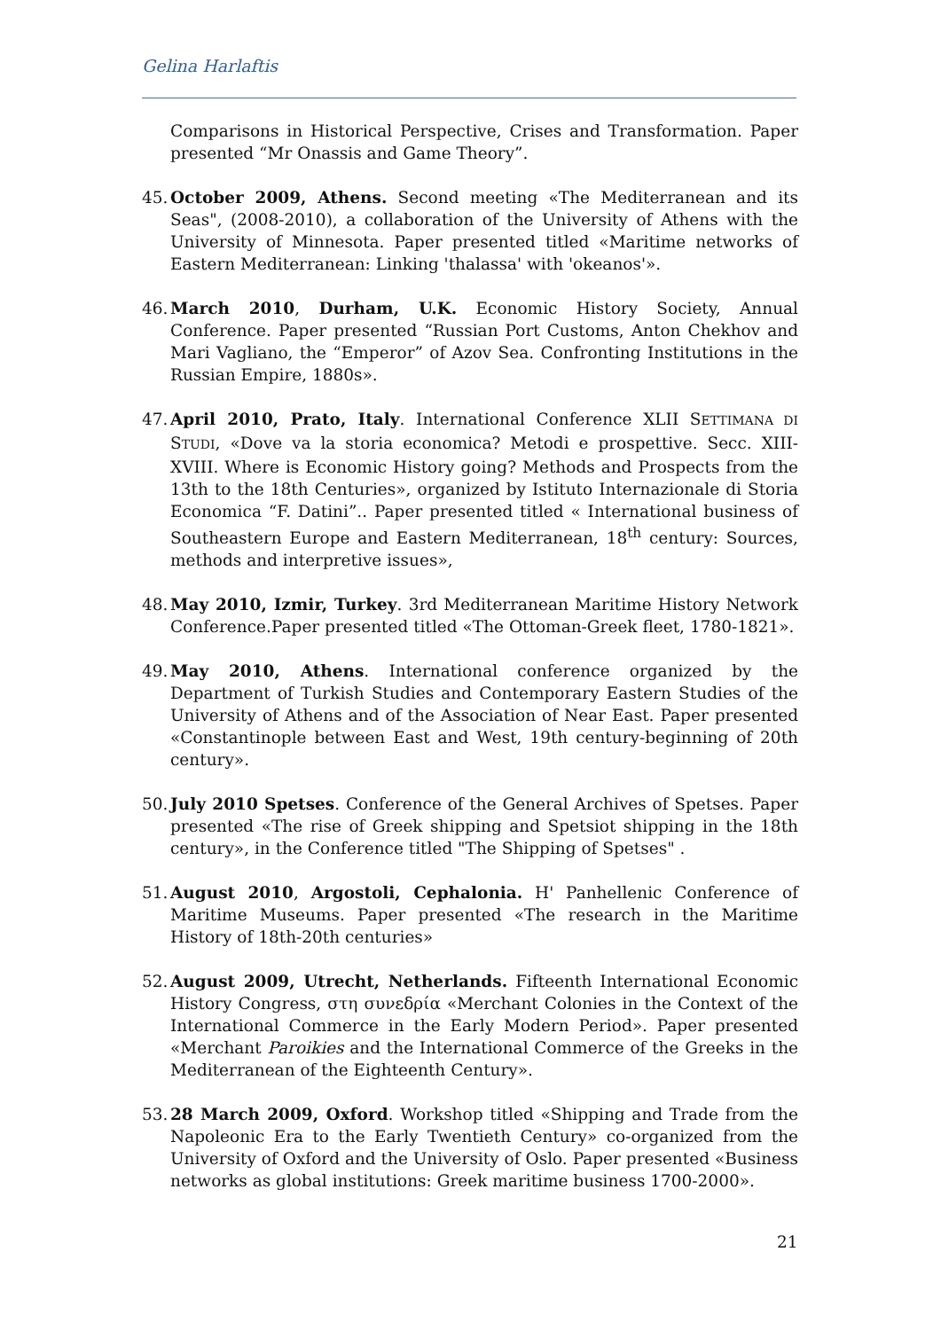Gelina Harlaftis
Comparisons in Historical Perspective, Crises and Transformation. Paper presented “Mr Onassis and Game Theory”.
45.
October 2009, Athens. Second meeting «The Mediterranean and its Seas", (2008-2010), a collaboration of the University of Athens with the University of Minnesota. Paper presented titled «Maritime networks of Eastern Mediterranean: Linking 'thalassa' with 'okeanos'».
46.
March 2010, Durham, U.K. Economic History Society, Annual Conference. Paper presented “Russian Port Customs, Anton Chekhov and Mari Vagliano, the “Emperor” of Azov Sea. Confronting Institutions in the Russian Empire, 1880s».
47.
April 2010, Prato, Italy. International Conference XLII SETTIMANA DI STUDI, «Dove va la storia economica? Metodi e prospettive. Secc. XIII-XVIII. Where is Economic History going? Methods and Prospects from the 13th to the 18th Centuries», organized by Istituto Internazionale di Storia Economica “F. Datini”.. Paper presented titled « International business of Southeastern Europe and Eastern Mediterranean, 18<sup>th</sup> century: Sources, methods and interpretive issues»,
48.
May 2010, Izmir, Turkey. 3rd Mediterranean Maritime History Network Conference.Paper presented titled «The Ottoman-Greek fleet, 1780-1821».
49.
May 2010, Athens. International conference organized by the Department of Turkish Studies and Contemporary Eastern Studies of the University of Athens and of the Association of Near East. Paper presented «Constantinople between East and West, 19th century-beginning of 20th century».
50.
July 2010 Spetses. Conference of the General Archives of Spetses. Paper presented «The rise of Greek shipping and Spetsiot shipping in the 18th century», in the Conference titled "The Shipping of Spetses" .
51.
August 2010, Argostoli, Cephalonia. H' Panhellenic Conference of Maritime Museums. Paper presented «The research in the Maritime History of 18th-20th centuries»
52.
August 2009, Utrecht, Netherlands. Fifteenth International Economic History Congress, στη συνεδρία «Merchant Colonies in the Context of the International Commerce in the Early Modern Period». Paper presented «Merchant Paroikies and the International Commerce of the Greeks in the Mediterranean of the Eighteenth Century».
53.
28 March 2009, Oxford. Workshop titled «Shipping and Trade from the Napoleonic Era to the Early Twentieth Century» co-organized from the University of Oxford and the University of Oslo. Paper presented «Business networks as global institutions: Greek maritime business 1700-2000».
21